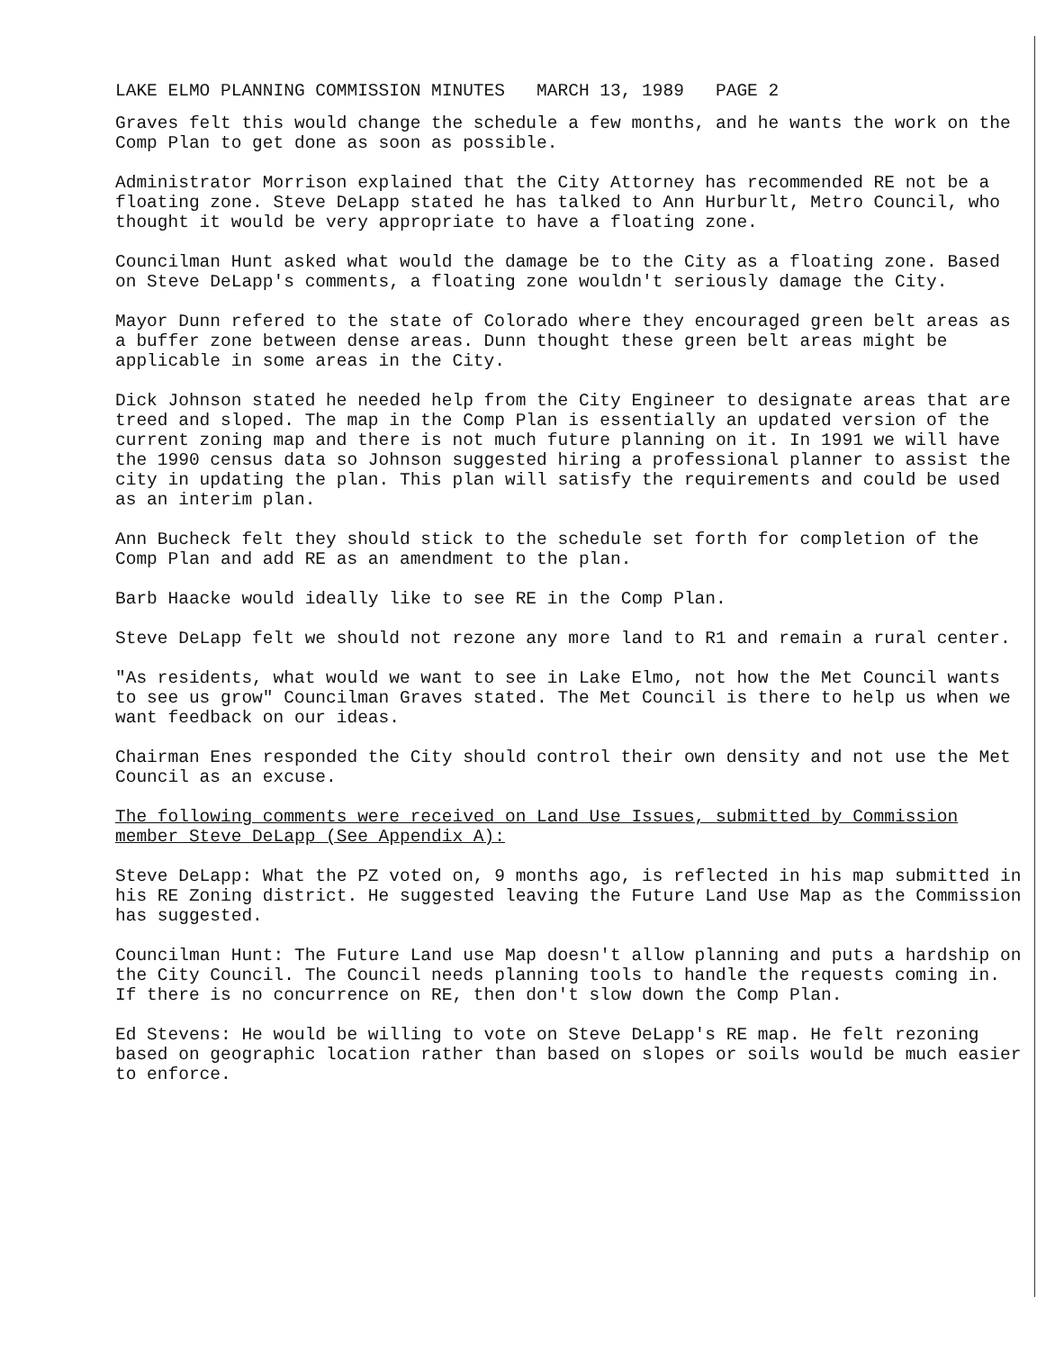LAKE ELMO PLANNING COMMISSION MINUTES MARCH 13, 1989 PAGE 2
Graves felt this would change the schedule a few months, and he wants the work on the Comp Plan to get done as soon as possible.
Administrator Morrison explained that the City Attorney has recommended RE not be a floating zone. Steve DeLapp stated he has talked to Ann Hurburlt, Metro Council, who thought it would be very appropriate to have a floating zone.
Councilman Hunt asked what would the damage be to the City as a floating zone. Based on Steve DeLapp's comments, a floating zone wouldn't seriously damage the City.
Mayor Dunn refered to the state of Colorado where they encouraged green belt areas as a buffer zone between dense areas. Dunn thought these green belt areas might be applicable in some areas in the City.
Dick Johnson stated he needed help from the City Engineer to designate areas that are treed and sloped. The map in the Comp Plan is essentially an updated version of the current zoning map and there is not much future planning on it. In 1991 we will have the 1990 census data so Johnson suggested hiring a professional planner to assist the city in updating the plan. This plan will satisfy the requirements and could be used as an interim plan.
Ann Bucheck felt they should stick to the schedule set forth for completion of the Comp Plan and add RE as an amendment to the plan.
Barb Haacke would ideally like to see RE in the Comp Plan.
Steve DeLapp felt we should not rezone any more land to R1 and remain a rural center.
"As residents, what would we want to see in Lake Elmo, not how the Met Council wants to see us grow" Councilman Graves stated. The Met Council is there to help us when we want feedback on our ideas.
Chairman Enes responded the City should control their own density and not use the Met Council as an excuse.
The following comments were received on Land Use Issues, submitted by Commission member Steve DeLapp (See Appendix A):
Steve DeLapp: What the PZ voted on, 9 months ago, is reflected in his map submitted in his RE Zoning district. He suggested leaving the Future Land Use Map as the Commission has suggested.
Councilman Hunt: The Future Land use Map doesn't allow planning and puts a hardship on the City Council. The Council needs planning tools to handle the requests coming in. If there is no concurrence on RE, then don't slow down the Comp Plan.
Ed Stevens: He would be willing to vote on Steve DeLapp's RE map. He felt rezoning based on geographic location rather than based on slopes or soils would be much easier to enforce.